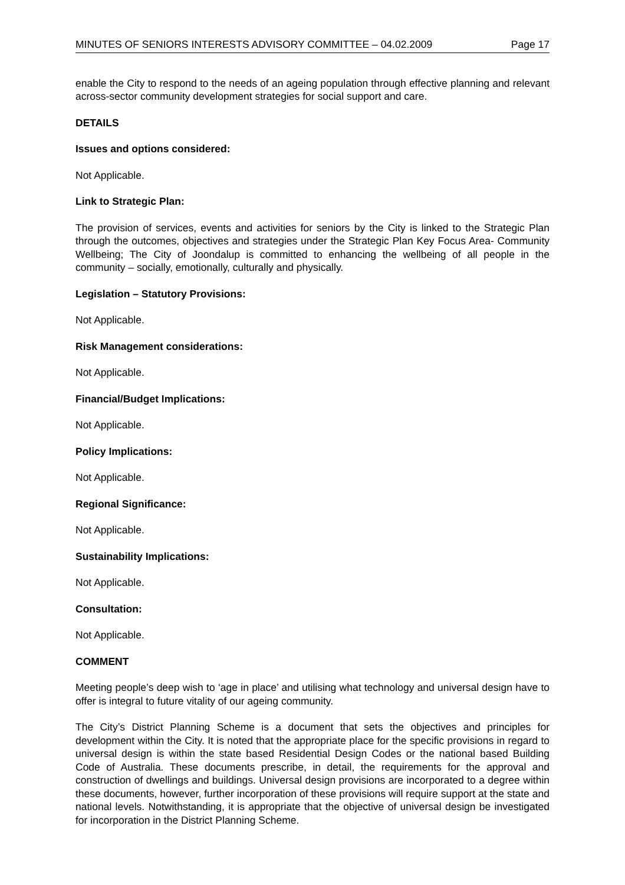MINUTES OF SENIORS INTERESTS ADVISORY COMMITTEE – 04.02.2009 Page 17
enable the City to respond to the needs of an ageing population through effective planning and relevant across-sector community development strategies for social support and care.
DETAILS
Issues and options considered:
Not Applicable.
Link to Strategic Plan:
The provision of services, events and activities for seniors by the City is linked to the Strategic Plan through the outcomes, objectives and strategies under the Strategic Plan Key Focus Area- Community Wellbeing; The City of Joondalup is committed to enhancing the wellbeing of all people in the community – socially, emotionally, culturally and physically.
Legislation – Statutory Provisions:
Not Applicable.
Risk Management considerations:
Not Applicable.
Financial/Budget Implications:
Not Applicable.
Policy Implications:
Not Applicable.
Regional Significance:
Not Applicable.
Sustainability Implications:
Not Applicable.
Consultation:
Not Applicable.
COMMENT
Meeting people’s deep wish to ‘age in place’ and utilising what technology and universal design have to offer is integral to future vitality of our ageing community.
The City’s District Planning Scheme is a document that sets the objectives and principles for development within the City. It is noted that the appropriate place for the specific provisions in regard to universal design is within the state based Residential Design Codes or the national based Building Code of Australia. These documents prescribe, in detail, the requirements for the approval and construction of dwellings and buildings. Universal design provisions are incorporated to a degree within these documents, however, further incorporation of these provisions will require support at the state and national levels. Notwithstanding, it is appropriate that the objective of universal design be investigated for incorporation in the District Planning Scheme.